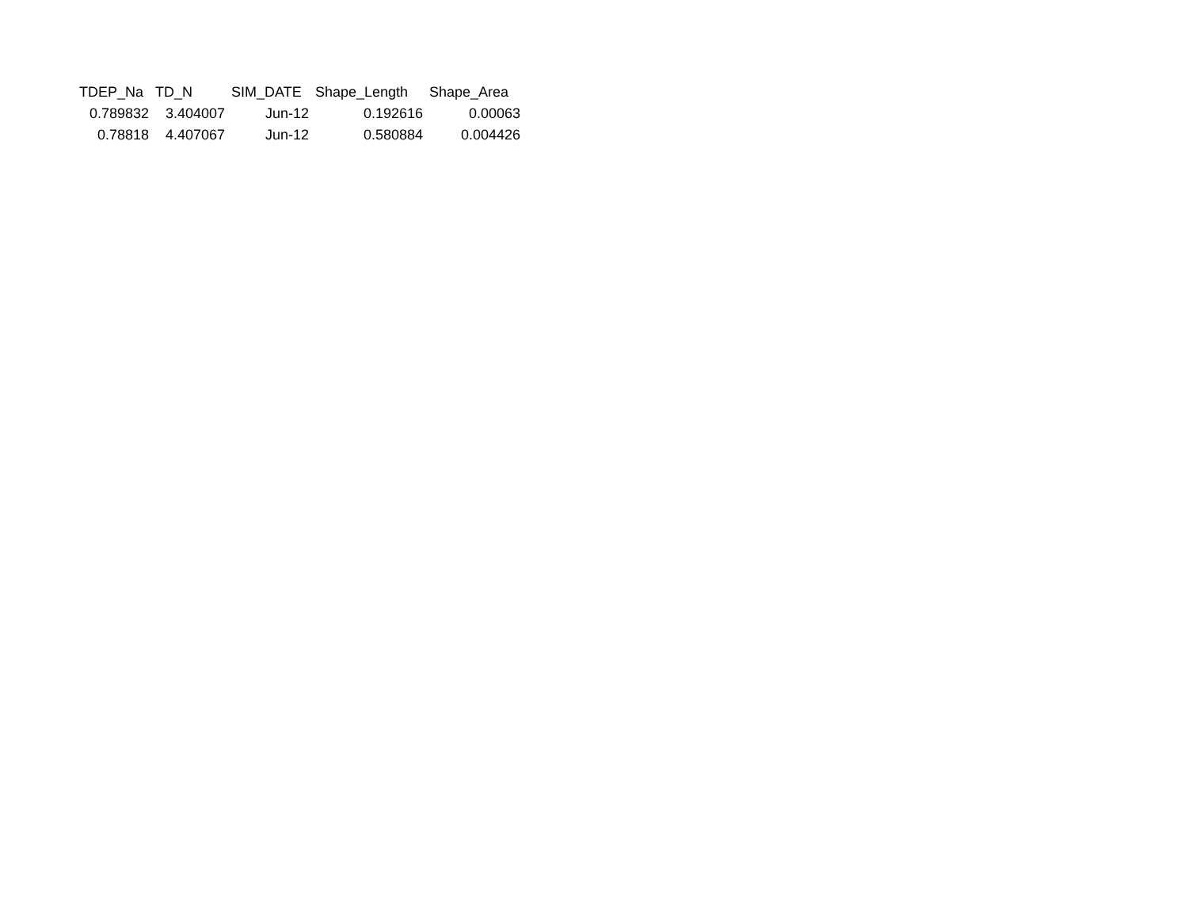| TDEP_Na | TD_N | SIM_DATE | Shape_Length | Shape_Area |
| --- | --- | --- | --- | --- |
| 0.789832 | 3.404007 | Jun-12 | 0.192616 | 0.00063 |
| 0.78818 | 4.407067 | Jun-12 | 0.580884 | 0.004426 |